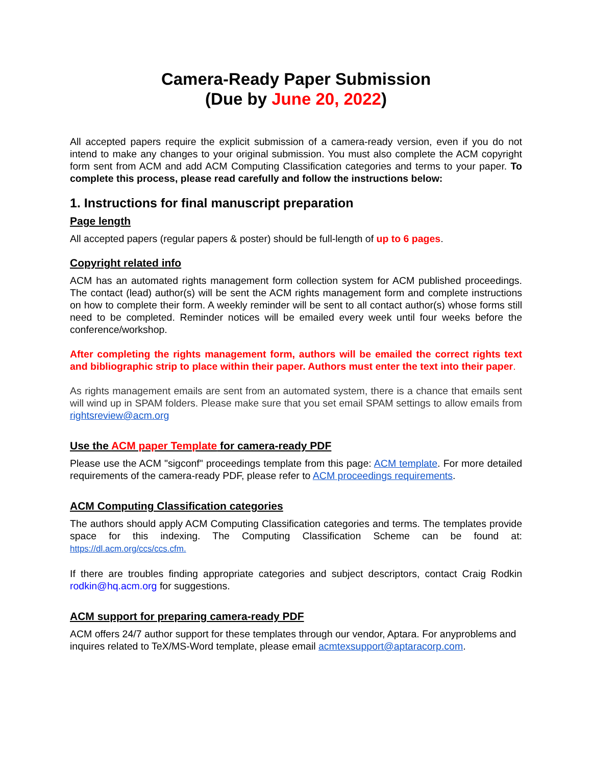Camera-Ready Paper Submission
(Due by June 20, 2022)
All accepted papers require the explicit submission of a camera-ready version, even if you do not intend to make any changes to your original submission. You must also complete the ACM copyright form sent from ACM and add ACM Computing Classification categories and terms to your paper. To complete this process, please read carefully and follow the instructions below:
1. Instructions for final manuscript preparation
Page length
All accepted papers (regular papers & poster) should be full-length of up to 6 pages.
Copyright related info
ACM has an automated rights management form collection system for ACM published proceedings. The contact (lead) author(s) will be sent the ACM rights management form and complete instructions on how to complete their form. A weekly reminder will be sent to all contact author(s) whose forms still need to be completed. Reminder notices will be emailed every week until four weeks before the conference/workshop.
After completing the rights management form, authors will be emailed the correct rights text and bibliographic strip to place within their paper. Authors must enter the text into their paper.
As rights management emails are sent from an automated system, there is a chance that emails sent will wind up in SPAM folders. Please make sure that you set email SPAM settings to allow emails from rightsreview@acm.org
Use the ACM paper Template for camera-ready PDF
Please use the ACM "sigconf" proceedings template from this page: ACM template. For more detailed requirements of the camera-ready PDF, please refer to ACM proceedings requirements.
ACM Computing Classification categories
The authors should apply ACM Computing Classification categories and terms. The templates provide space for this indexing. The Computing Classification Scheme can be found at: https://dl.acm.org/ccs/ccs.cfm.
If there are troubles finding appropriate categories and subject descriptors, contact Craig Rodkin rodkin@hq.acm.org for suggestions.
ACM support for preparing camera-ready PDF
ACM offers 24/7 author support for these templates through our vendor, Aptara. For anyproblems and inquires related to TeX/MS-Word template, please email acmtexsupport@aptaracorp.com.